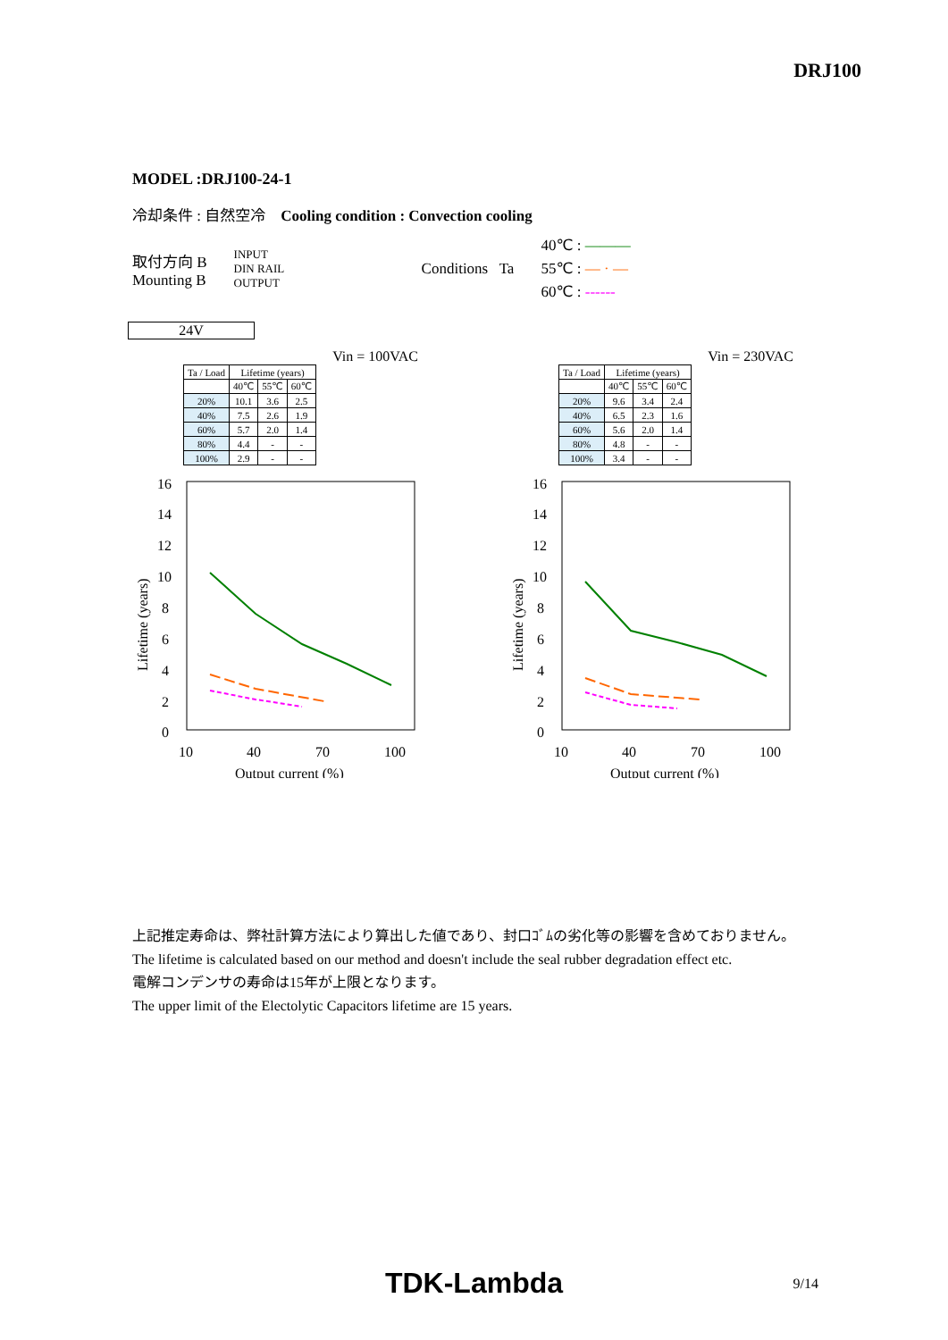DRJ100
MODEL :DRJ100-24-1
冷却条件 : 自然空冷 Cooling condition : Convection cooling
取付方向 B
Mounting B
INPUT
DIN RAIL
OUTPUT
Conditions Ta
40℃ : ———
55℃ : — · —
60℃ : ------
24V
Vin = 100VAC
| Ta / Load | Lifetime (years) | | |
| --- | --- | --- | --- |
| | 40℃ | 55℃ | 60℃ |
| 20% | 10.1 | 3.6 | 2.5 |
| 40% | 7.5 | 2.6 | 1.9 |
| 60% | 5.7 | 2.0 | 1.4 |
| 80% | 4.4 | - | - |
| 100% | 2.9 | - | - |
16
14
12
10
8
6
4
2
0
10
40
70
100
Output current (%)
Lifetime (years)
Vin = 230VAC
| Ta / Load | Lifetime (years) | | |
| --- | --- | --- | --- |
| | 40℃ | 55℃ | 60℃ |
| 20% | 9.6 | 3.4 | 2.4 |
| 40% | 6.5 | 2.3 | 1.6 |
| 60% | 5.6 | 2.0 | 1.4 |
| 80% | 4.8 | - | - |
| 100% | 3.4 | - | - |
16
14
12
10
8
6
4
2
0
10
40
70
100
Output current (%)
Lifetime (years)
上記推定寿命は、弊社計算方法により算出した値であり、封口ｺﾞﾑの劣化等の影響を含めておりません。
The lifetime is calculated based on our method and doesn't include the seal rubber degradation effect etc.
電解コンデンサの寿命は15年が上限となります。
The upper limit of the Electolytic Capacitors lifetime are 15 years.
TDK-Lambda 9/14